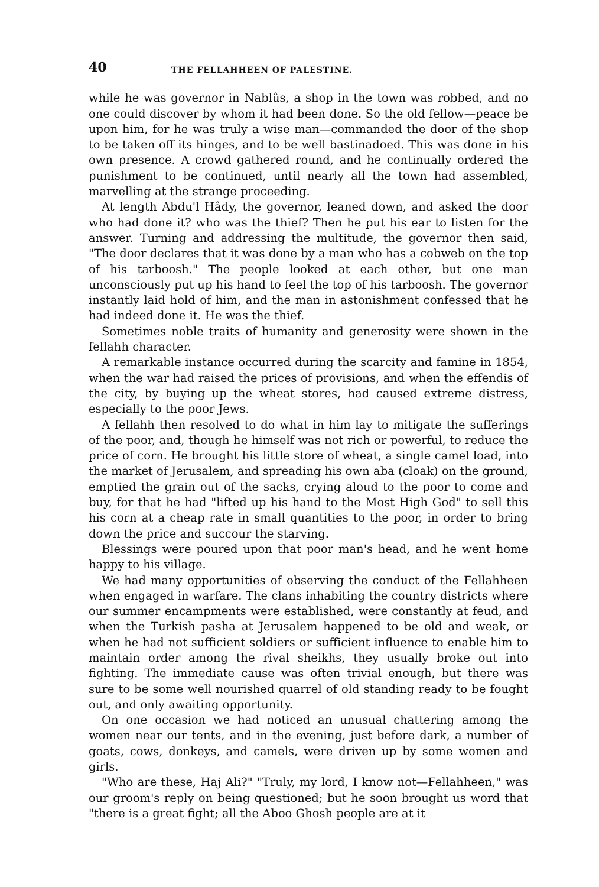40 THE FELLAHHEEN OF PALESTINE.
while he was governor in Nablûs, a shop in the town was robbed, and no one could discover by whom it had been done. So the old fellow—peace be upon him, for he was truly a wise man—commanded the door of the shop to be taken off its hinges, and to be well bastinadoed. This was done in his own presence. A crowd gathered round, and he continually ordered the punishment to be continued, until nearly all the town had assembled, marvelling at the strange proceeding.
At length Abdu'l Hâdy, the governor, leaned down, and asked the door who had done it? who was the thief? Then he put his ear to listen for the answer. Turning and addressing the multitude, the governor then said, "The door declares that it was done by a man who has a cobweb on the top of his tarboosh." The people looked at each other, but one man unconsciously put up his hand to feel the top of his tarboosh. The governor instantly laid hold of him, and the man in astonishment confessed that he had indeed done it. He was the thief.
Sometimes noble traits of humanity and generosity were shown in the fellahh character.
A remarkable instance occurred during the scarcity and famine in 1854, when the war had raised the prices of provisions, and when the effendis of the city, by buying up the wheat stores, had caused extreme distress, especially to the poor Jews.
A fellahh then resolved to do what in him lay to mitigate the sufferings of the poor, and, though he himself was not rich or powerful, to reduce the price of corn. He brought his little store of wheat, a single camel load, into the market of Jerusalem, and spreading his own aba (cloak) on the ground, emptied the grain out of the sacks, crying aloud to the poor to come and buy, for that he had "lifted up his hand to the Most High God" to sell this his corn at a cheap rate in small quantities to the poor, in order to bring down the price and succour the starving.
Blessings were poured upon that poor man's head, and he went home happy to his village.
We had many opportunities of observing the conduct of the Fellahheen when engaged in warfare. The clans inhabiting the country districts where our summer encampments were established, were constantly at feud, and when the Turkish pasha at Jerusalem happened to be old and weak, or when he had not sufficient soldiers or sufficient influence to enable him to maintain order among the rival sheikhs, they usually broke out into fighting. The immediate cause was often trivial enough, but there was sure to be some well nourished quarrel of old standing ready to be fought out, and only awaiting opportunity.
On one occasion we had noticed an unusual chattering among the women near our tents, and in the evening, just before dark, a number of goats, cows, donkeys, and camels, were driven up by some women and girls.
"Who are these, Haj Ali?" "Truly, my lord, I know not—Fellahheen," was our groom's reply on being questioned; but he soon brought us word that "there is a great fight; all the Aboo Ghosh people are at it